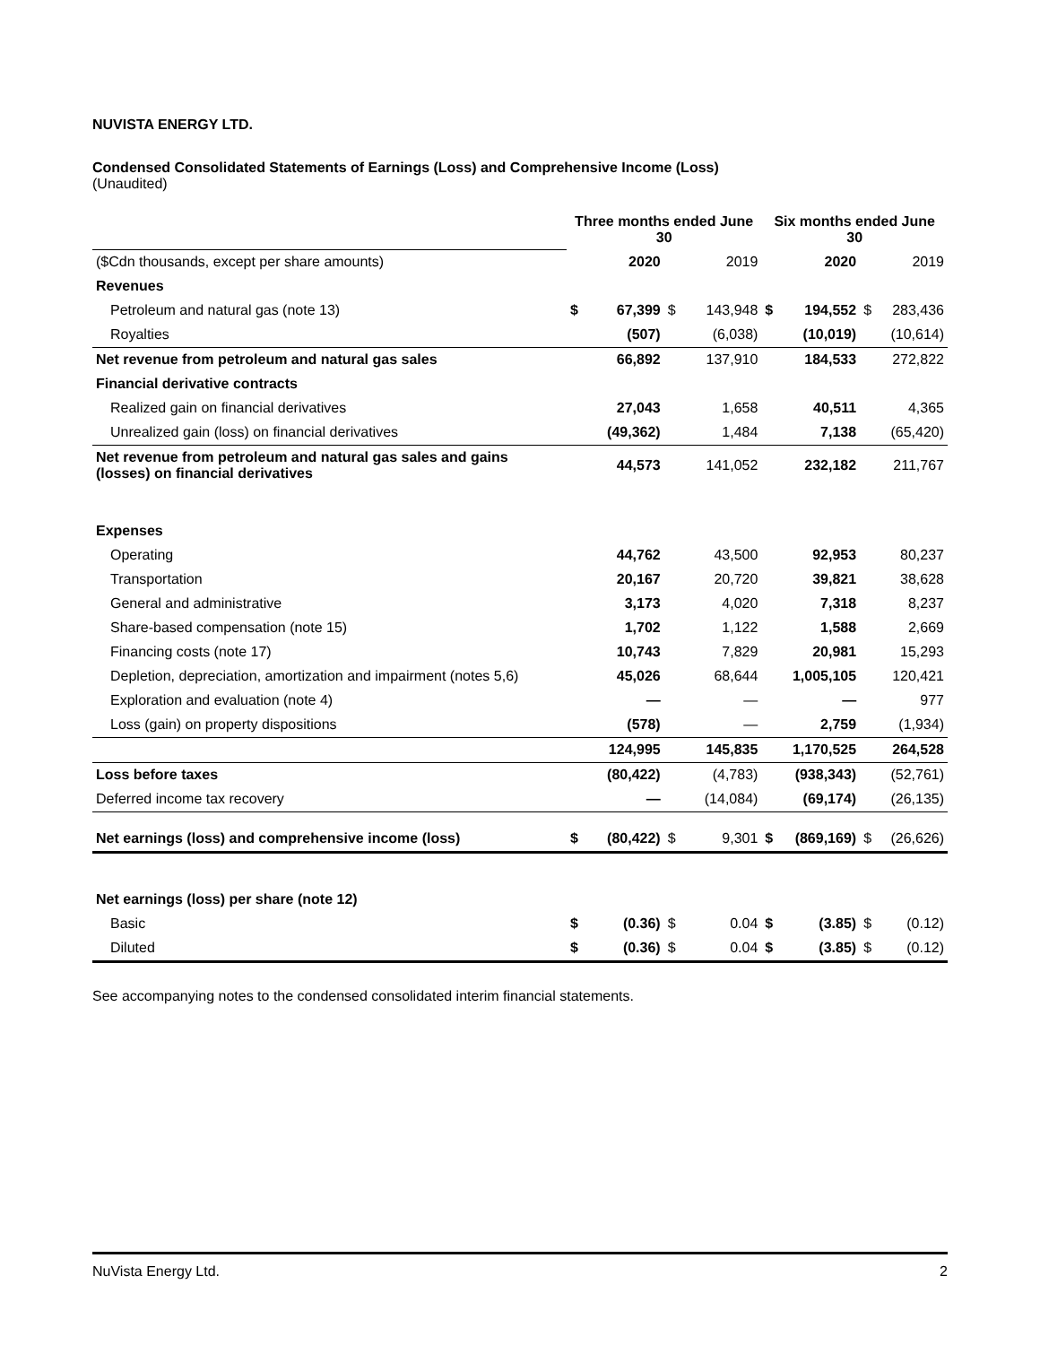NUVISTA ENERGY LTD.
Condensed Consolidated Statements of Earnings (Loss) and Comprehensive Income (Loss)
(Unaudited)
| | Three months ended June 30 | | | | Six months ended June 30 | | | |
| ($Cdn thousands, except per share amounts) | | 2020 | | 2019 | | 2020 | | 2019 |
| Revenues | | | | | | | | |
| Petroleum and natural gas (note 13) | $ | 67,399 | $ | 143,948 | $ | 194,552 | $ | 283,436 |
| Royalties | | (507) | | (6,038) | | (10,019) | | (10,614) |
| Net revenue from petroleum and natural gas sales | | 66,892 | | 137,910 | | 184,533 | | 272,822 |
| Financial derivative contracts | | | | | | | | |
| Realized gain on financial derivatives | | 27,043 | | 1,658 | | 40,511 | | 4,365 |
| Unrealized gain (loss) on financial derivatives | | (49,362) | | 1,484 | | 7,138 | | (65,420) |
| Net revenue from petroleum and natural gas sales and gains (losses) on financial derivatives | | 44,573 | | 141,052 | | 232,182 | | 211,767 |
| Expenses | | | | | | | | |
| Operating | | 44,762 | | 43,500 | | 92,953 | | 80,237 |
| Transportation | | 20,167 | | 20,720 | | 39,821 | | 38,628 |
| General and administrative | | 3,173 | | 4,020 | | 7,318 | | 8,237 |
| Share-based compensation (note 15) | | 1,702 | | 1,122 | | 1,588 | | 2,669 |
| Financing costs (note 17) | | 10,743 | | 7,829 | | 20,981 | | 15,293 |
| Depletion, depreciation, amortization and impairment (notes 5,6) | | 45,026 | | 68,644 | | 1,005,105 | | 120,421 |
| Exploration and evaluation (note 4) | | — | | — | | — | | 977 |
| Loss (gain) on property dispositions | | (578) | | — | | 2,759 | | (1,934) |
| | | 124,995 | | 145,835 | | 1,170,525 | | 264,528 |
| Loss before taxes | | (80,422) | | (4,783) | | (938,343) | | (52,761) |
| Deferred income tax recovery | | — | | (14,084) | | (69,174) | | (26,135) |
| Net earnings (loss) and comprehensive income (loss) | $ | (80,422) | $ | 9,301 | $ | (869,169) | $ | (26,626) |
| Net earnings (loss) per share (note 12) | | | | | | | | |
| Basic | $ | (0.36) | $ | 0.04 | $ | (3.85) | $ | (0.12) |
| Diluted | $ | (0.36) | $ | 0.04 | $ | (3.85) | $ | (0.12) |
See accompanying notes to the condensed consolidated interim financial statements.
NuVista Energy Ltd. 2